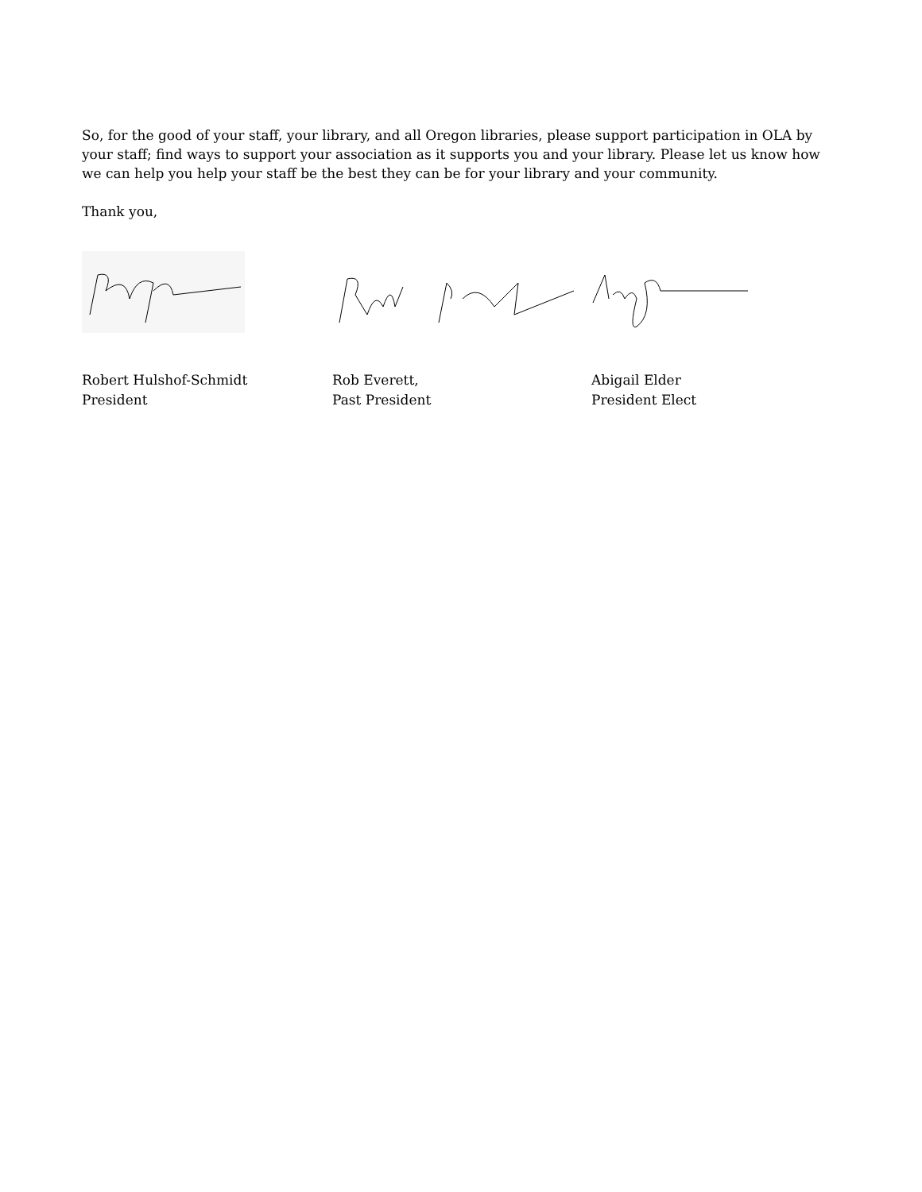So, for the good of your staff, your library, and all Oregon libraries, please support participation in OLA by your staff; find ways to support your association as it supports you and your library. Please let us know how we can help you help your staff be the best they can be for your library and your community.
Thank you,
Robert Hulshof-Schmidt
President
Rob Everett,
Past President
Abigail Elder
President Elect